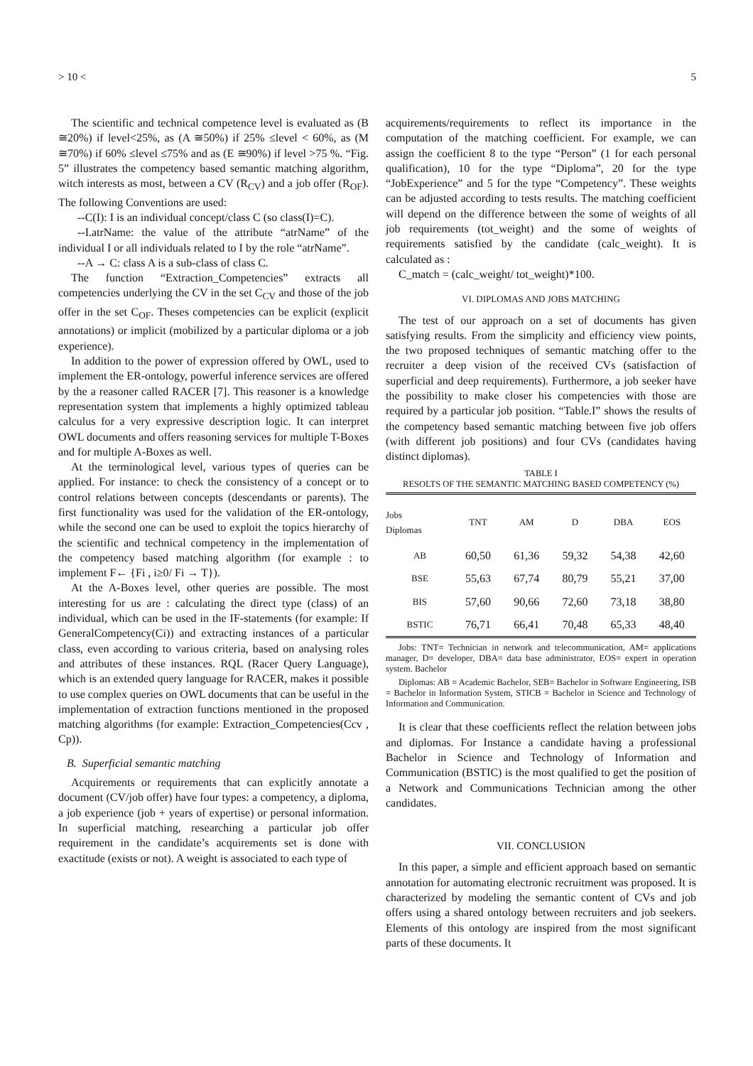> 10 < 5
The scientific and technical competence level is evaluated as (B ≅20%) if level<25%, as (A ≅50%) if 25% ≤level < 60%, as (M ≅70%) if 60% ≤level ≤75% and as (E ≅90%) if level >75 %. “Fig. 5” illustrates the competency based semantic matching algorithm, witch interests as most, between a CV (R<sub>CV</sub>) and a job offer (R<sub>OF</sub>). The following Conventions are used:
--C(I): I is an individual concept/class C (so class(I)=C).
--I.atrName: the value of the attribute “atrName” of the individual I or all individuals related to I by the role “atrName”.
--A → C: class A is a sub-class of class C.
The function “Extraction_Competencies” extracts all competencies underlying the CV in the set C<sub>CV</sub> and those of the job offer in the set C<sub>OF</sub>. Theses competencies can be explicit (explicit annotations) or implicit (mobilized by a particular diploma or a job experience).
In addition to the power of expression offered by OWL, used to implement the ER-ontology, powerful inference services are offered by the a reasoner called RACER [7]. This reasoner is a knowledge representation system that implements a highly optimized tableau calculus for a very expressive description logic. It can interpret OWL documents and offers reasoning services for multiple T-Boxes and for multiple A-Boxes as well.
At the terminological level, various types of queries can be applied. For instance: to check the consistency of a concept or to control relations between concepts (descendants or parents). The first functionality was used for the validation of the ER-ontology, while the second one can be used to exploit the topics hierarchy of the scientific and technical competency in the implementation of the competency based matching algorithm (for example : to implement F← {Fi , i≥0/ Fi → T}).
At the A-Boxes level, other queries are possible. The most interesting for us are : calculating the direct type (class) of an individual, which can be used in the IF-statements (for example: If GeneralCompetency(Ci)) and extracting instances of a particular class, even according to various criteria, based on analysing roles and attributes of these instances. RQL (Racer Query Language), which is an extended query language for RACER, makes it possible to use complex queries on OWL documents that can be useful in the implementation of extraction functions mentioned in the proposed matching algorithms (for example: Extraction_Competencies(Ccv , Cp)).
B. Superficial semantic matching
Acquirements or requirements that can explicitly annotate a document (CV/job offer) have four types: a competency, a diploma, a job experience (job + years of expertise) or personal information. In superficial matching, researching a particular job offer requirement in the candidate’s acquirements set is done with exactitude (exists or not). A weight is associated to each type of
acquirements/requirements to reflect its importance in the computation of the matching coefficient. For example, we can assign the coefficient 8 to the type “Person” (1 for each personal qualification), 10 for the type “Diploma”, 20 for the type “JobExperience” and 5 for the type “Competency”. These weights can be adjusted according to tests results. The matching coefficient will depend on the difference between the some of weights of all job requirements (tot_weight) and the some of weights of requirements satisfied by the candidate (calc_weight). It is calculated as :
C_match = (calc_weight/ tot_weight)*100.
VI. DIPLOMAS AND JOBS MATCHING
The test of our approach on a set of documents has given satisfying results. From the simplicity and efficiency view points, the two proposed techniques of semantic matching offer to the recruiter a deep vision of the received CVs (satisfaction of superficial and deep requirements). Furthermore, a job seeker have the possibility to make closer his competencies with those are required by a particular job position. “Table.I” shows the results of the competency based semantic matching between five job offers (with different job positions) and four CVs (candidates having distinct diplomas).
TABLE I
RESOLTS OF THE SEMANTIC MATCHING BASED COMPETENCY (%)
| Jobs Diplomas | TNT | AM | D | DBA | EOS |
| --- | --- | --- | --- | --- | --- |
| AB | 60,50 | 61,36 | 59,32 | 54,38 | 42,60 |
| BSE | 55,63 | 67,74 | 80,79 | 55,21 | 37,00 |
| BIS | 57,60 | 90,66 | 72,60 | 73,18 | 38,80 |
| BSTIC | 76,71 | 66,41 | 70,48 | 65,33 | 48,40 |
Jobs: TNT= Technician in network and telecommunication, AM= applications manager, D= developer, DBA= data base administrator, EOS= expert in operation system. Bachelor
Diplomas: AB = Academic Bachelor, SEB= Bachelor in Software Engineering, ISB = Bachelor in Information System, STICB = Bachelor in Science and Technology of Information and Communication.
It is clear that these coefficients reflect the relation between jobs and diplomas. For Instance a candidate having a professional Bachelor in Science and Technology of Information and Communication (BSTIC) is the most qualified to get the position of a Network and Communications Technician among the other candidates.
VII. CONCLUSION
In this paper, a simple and efficient approach based on semantic annotation for automating electronic recruitment was proposed. It is characterized by modeling the semantic content of CVs and job offers using a shared ontology between recruiters and job seekers. Elements of this ontology are inspired from the most significant parts of these documents. It